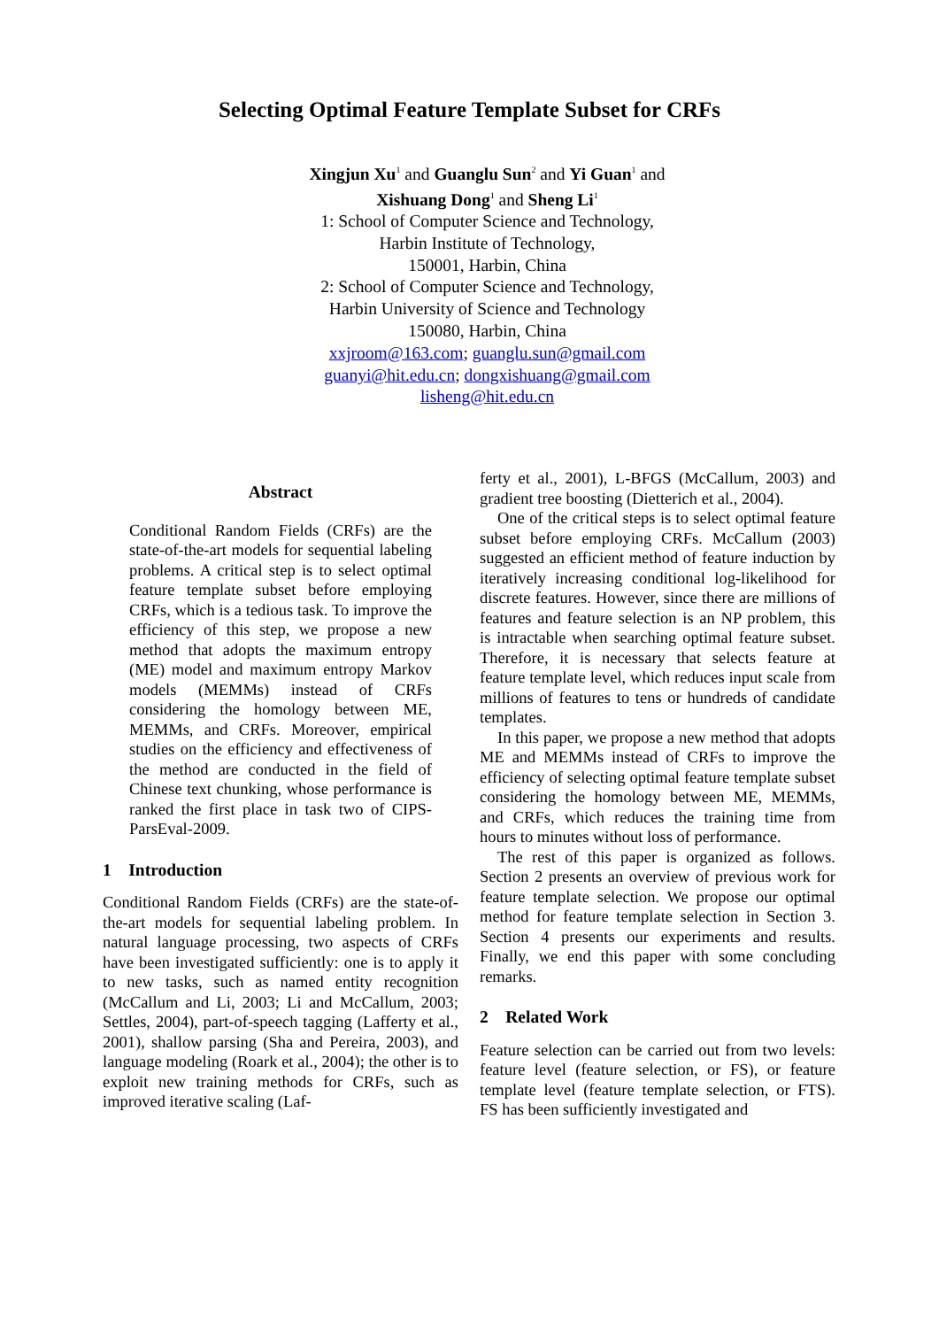Selecting Optimal Feature Template Subset for CRFs
Xingjun Xu<sup>1</sup> and Guanglu Sun<sup>2</sup> and Yi Guan<sup>1</sup> and
Xishuang Dong<sup>1</sup> and Sheng Li<sup>1</sup>
1: School of Computer Science and Technology,
Harbin Institute of Technology,
150001, Harbin, China
2: School of Computer Science and Technology,
Harbin University of Science and Technology
150080, Harbin, China
xxjroom@163.com; guanglu.sun@gmail.com
guanyi@hit.edu.cn; dongxishuang@gmail.com
lisheng@hit.edu.cn
Abstract
Conditional Random Fields (CRFs) are the state-of-the-art models for sequential labeling problems. A critical step is to select optimal feature template subset before employing CRFs, which is a tedious task. To improve the efficiency of this step, we propose a new method that adopts the maximum entropy (ME) model and maximum entropy Markov models (MEMMs) instead of CRFs considering the homology between ME, MEMMs, and CRFs. Moreover, empirical studies on the efficiency and effectiveness of the method are conducted in the field of Chinese text chunking, whose performance is ranked the first place in task two of CIPS-ParsEval-2009.
1 Introduction
Conditional Random Fields (CRFs) are the state-of-the-art models for sequential labeling problem. In natural language processing, two aspects of CRFs have been investigated sufficiently: one is to apply it to new tasks, such as named entity recognition (McCallum and Li, 2003; Li and McCallum, 2003; Settles, 2004), part-of-speech tagging (Lafferty et al., 2001), shallow parsing (Sha and Pereira, 2003), and language modeling (Roark et al., 2004); the other is to exploit new training methods for CRFs, such as improved iterative scaling (Laf-
ferty et al., 2001), L-BFGS (McCallum, 2003) and gradient tree boosting (Dietterich et al., 2004).
One of the critical steps is to select optimal feature subset before employing CRFs. McCallum (2003) suggested an efficient method of feature induction by iteratively increasing conditional log-likelihood for discrete features. However, since there are millions of features and feature selection is an NP problem, this is intractable when searching optimal feature subset. Therefore, it is necessary that selects feature at feature template level, which reduces input scale from millions of features to tens or hundreds of candidate templates.
In this paper, we propose a new method that adopts ME and MEMMs instead of CRFs to improve the efficiency of selecting optimal feature template subset considering the homology between ME, MEMMs, and CRFs, which reduces the training time from hours to minutes without loss of performance.
The rest of this paper is organized as follows. Section 2 presents an overview of previous work for feature template selection. We propose our optimal method for feature template selection in Section 3. Section 4 presents our experiments and results. Finally, we end this paper with some concluding remarks.
2 Related Work
Feature selection can be carried out from two levels: feature level (feature selection, or FS), or feature template level (feature template selection, or FTS). FS has been sufficiently investigated and